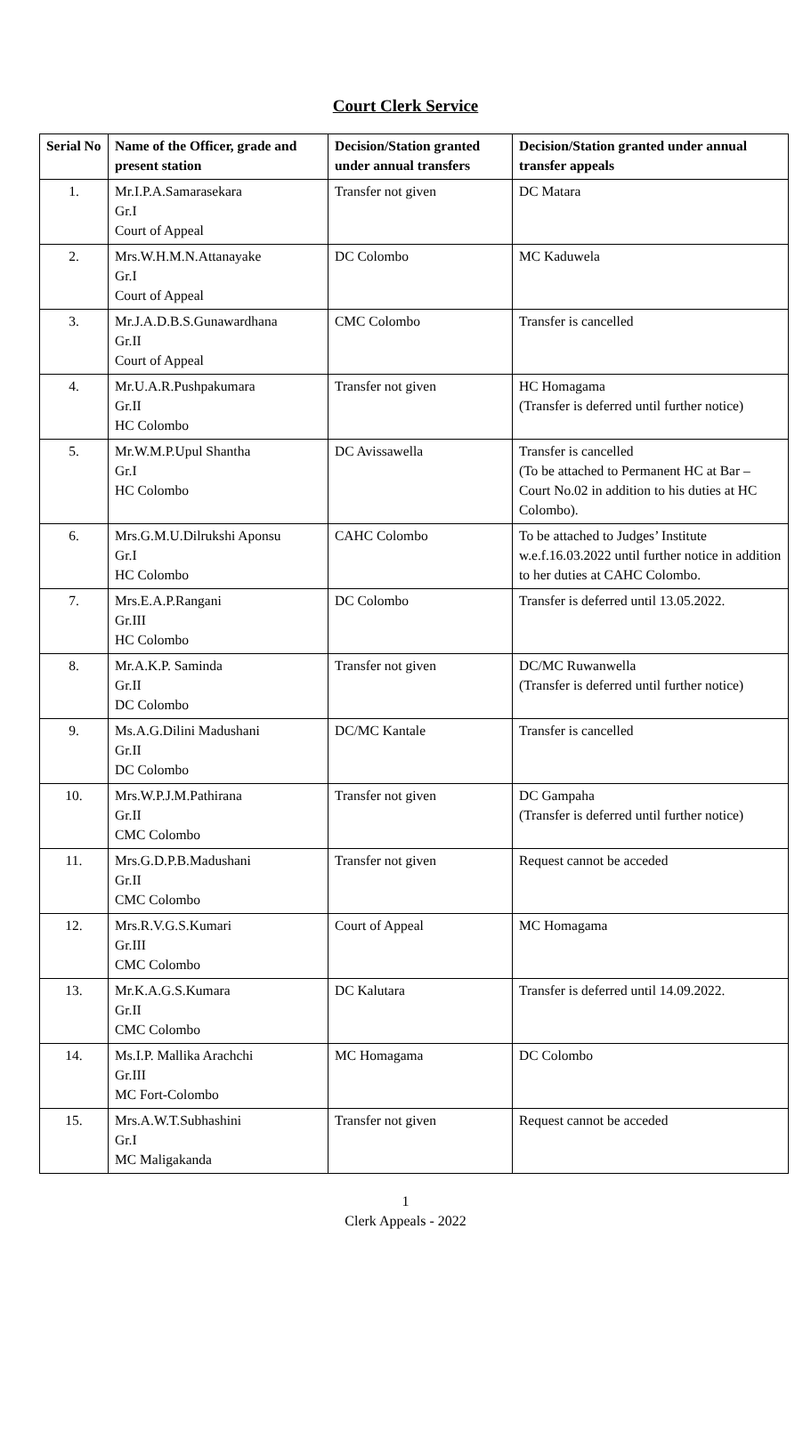Court Clerk Service
| Serial No | Name of the Officer, grade and present station | Decision/Station granted under annual transfers | Decision/Station granted under annual transfer appeals |
| --- | --- | --- | --- |
| 1. | Mr.I.P.A.Samarasekara Gr.I Court of Appeal | Transfer not given | DC Matara |
| 2. | Mrs.W.H.M.N.Attanayake Gr.I Court of Appeal | DC Colombo | MC Kaduwela |
| 3. | Mr.J.A.D.B.S.Gunawardhana Gr.II Court of Appeal | CMC Colombo | Transfer is cancelled |
| 4. | Mr.U.A.R.Pushpakumara Gr.II HC Colombo | Transfer not given | HC Homagama (Transfer is deferred until further notice) |
| 5. | Mr.W.M.P.Upul Shantha Gr.I HC Colombo | DC Avissawella | Transfer is cancelled (To be attached to Permanent HC at Bar – Court No.02 in addition to his duties at HC Colombo). |
| 6. | Mrs.G.M.U.Dilrukshi Aponsu Gr.I HC Colombo | CAHC Colombo | To be attached to Judges’ Institute w.e.f.16.03.2022 until further notice in addition to her duties at CAHC Colombo. |
| 7. | Mrs.E.A.P.Rangani Gr.III HC Colombo | DC Colombo | Transfer is deferred until 13.05.2022. |
| 8. | Mr.A.K.P. Saminda Gr.II DC Colombo | Transfer not given | DC/MC Ruwanwella (Transfer is deferred until further notice) |
| 9. | Ms.A.G.Dilini Madushani Gr.II DC Colombo | DC/MC Kantale | Transfer is cancelled |
| 10. | Mrs.W.P.J.M.Pathirana Gr.II CMC Colombo | Transfer not given | DC Gampaha (Transfer is deferred until further notice) |
| 11. | Mrs.G.D.P.B.Madushani Gr.II CMC Colombo | Transfer not given | Request cannot be acceded |
| 12. | Mrs.R.V.G.S.Kumari Gr.III CMC Colombo | Court of Appeal | MC Homagama |
| 13. | Mr.K.A.G.S.Kumara Gr.II CMC Colombo | DC Kalutara | Transfer is deferred until 14.09.2022. |
| 14. | Ms.I.P. Mallika Arachchi Gr.III MC Fort-Colombo | MC Homagama | DC Colombo |
| 15. | Mrs.A.W.T.Subhashini Gr.I MC Maligakanda | Transfer not given | Request cannot be acceded |
1
Clerk Appeals - 2022